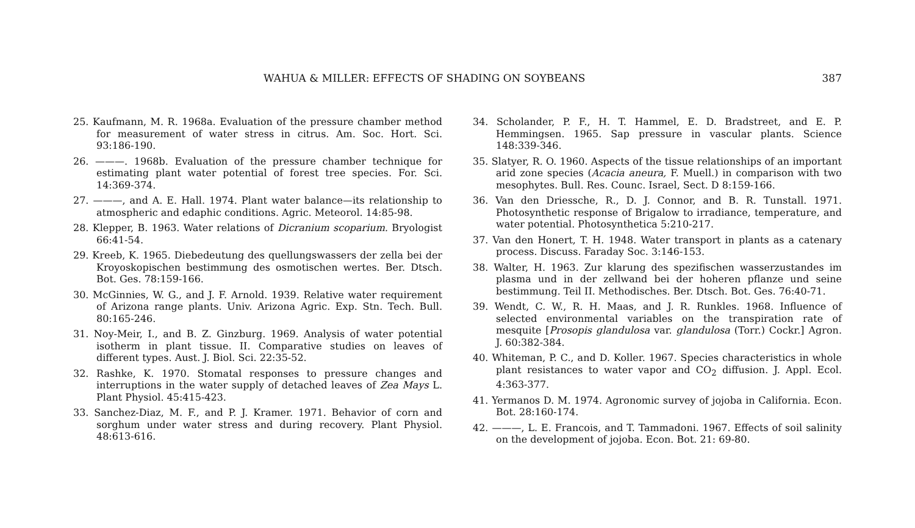WAHUA & MILLER: EFFECTS OF SHADING ON SOYBEANS 387
25. Kaufmann, M. R. 1968a. Evaluation of the pressure chamber method for measurement of water stress in citrus. Am. Soc. Hort. Sci. 93:186-190.
26. ———. 1968b. Evaluation of the pressure chamber technique for estimating plant water potential of forest tree species. For. Sci. 14:369-374.
27. ———, and A. E. Hall. 1974. Plant water balance—its relationship to atmospheric and edaphic conditions. Agric. Meteorol. 14:85-98.
28. Klepper, B. 1963. Water relations of Dicranium scoparium. Bryologist 66:41-54.
29. Kreeb, K. 1965. Diebedeutung des quellungswassers der zella bei der Kroyoskopischen bestimmung des osmotischen wertes. Ber. Dtsch. Bot. Ges. 78:159-166.
30. McGinnies, W. G., and J. F. Arnold. 1939. Relative water requirement of Arizona range plants. Univ. Arizona Agric. Exp. Stn. Tech. Bull. 80:165-246.
31. Noy-Meir, I., and B. Z. Ginzburg. 1969. Analysis of water potential isotherm in plant tissue. II. Comparative studies on leaves of different types. Aust. J. Biol. Sci. 22:35-52.
32. Rashke, K. 1970. Stomatal responses to pressure changes and interruptions in the water supply of detached leaves of Zea Mays L. Plant Physiol. 45:415-423.
33. Sanchez-Diaz, M. F., and P. J. Kramer. 1971. Behavior of corn and sorghum under water stress and during recovery. Plant Physiol. 48:613-616.
34. Scholander, P. F., H. T. Hammel, E. D. Bradstreet, and E. P. Hemmingsen. 1965. Sap pressure in vascular plants. Science 148:339-346.
35. Slatyer, R. O. 1960. Aspects of the tissue relationships of an important arid zone species (Acacia aneura, F. Muell.) in comparison with two mesophytes. Bull. Res. Counc. Israel, Sect. D 8:159-166.
36. Van den Driessche, R., D. J. Connor, and B. R. Tunstall. 1971. Photosynthetic response of Brigalow to irradiance, temperature, and water potential. Photosynthetica 5:210-217.
37. Van den Honert, T. H. 1948. Water transport in plants as a catenary process. Discuss. Faraday Soc. 3:146-153.
38. Walter, H. 1963. Zur klarung des spezifischen wasserzustandes im plasma und in der zellwand bei der hoheren pflanze und seine bestimmung. Teil II. Methodisches. Ber. Dtsch. Bot. Ges. 76:40-71.
39. Wendt, C. W., R. H. Maas, and J. R. Runkles. 1968. Influence of selected environmental variables on the transpiration rate of mesquite [Prosopis glandulosa var. glandulosa (Torr.) Cockr.] Agron. J. 60:382-384.
40. Whiteman, P. C., and D. Koller. 1967. Species characteristics in whole plant resistances to water vapor and CO<sub>2</sub> diffusion. J. Appl. Ecol. 4:363-377.
41. Yermanos D. M. 1974. Agronomic survey of jojoba in California. Econ. Bot. 28:160-174.
42. ———, L. E. Francois, and T. Tammadoni. 1967. Effects of soil salinity on the development of jojoba. Econ. Bot. 21: 69-80.